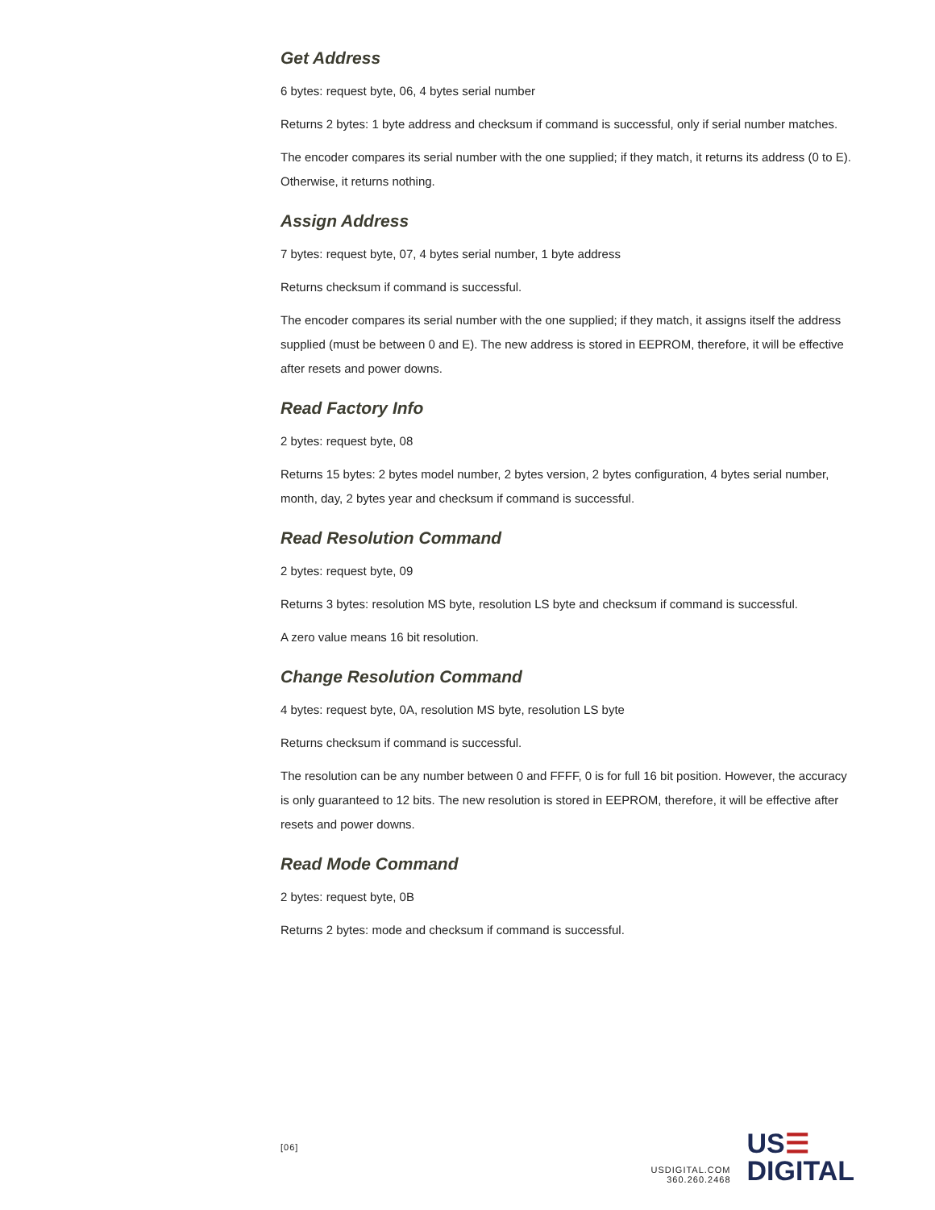Get Address
6 bytes: request byte, 06, 4 bytes serial number
Returns 2 bytes: 1 byte address and checksum if command is successful, only if serial number matches.
The encoder compares its serial number with the one supplied; if they match, it returns its address (0 to E). Otherwise, it returns nothing.
Assign Address
7 bytes: request byte, 07, 4 bytes serial number, 1 byte address
Returns checksum if command is successful.
The encoder compares its serial number with the one supplied; if they match, it assigns itself the address supplied (must be between 0 and E). The new address is stored in EEPROM, therefore, it will be effective after resets and power downs.
Read Factory Info
2 bytes: request byte, 08
Returns 15 bytes: 2 bytes model number, 2 bytes version, 2 bytes configuration, 4 bytes serial number, month, day, 2 bytes year and checksum if command is successful.
Read Resolution Command
2 bytes: request byte, 09
Returns 3 bytes: resolution MS byte, resolution LS byte and checksum if command is successful.
A zero value means 16 bit resolution.
Change Resolution Command
4 bytes: request byte, 0A, resolution MS byte, resolution LS byte
Returns checksum if command is successful.
The resolution can be any number between 0 and FFFF, 0 is for full 16 bit position. However, the accuracy is only guaranteed to 12 bits. The new resolution is stored in EEPROM, therefore, it will be effective after resets and power downs.
Read Mode Command
2 bytes: request byte, 0B
Returns 2 bytes: mode and checksum if command is successful.
[06]
USDIGITAL.COM
360.260.2468
US☰
DIGITAL